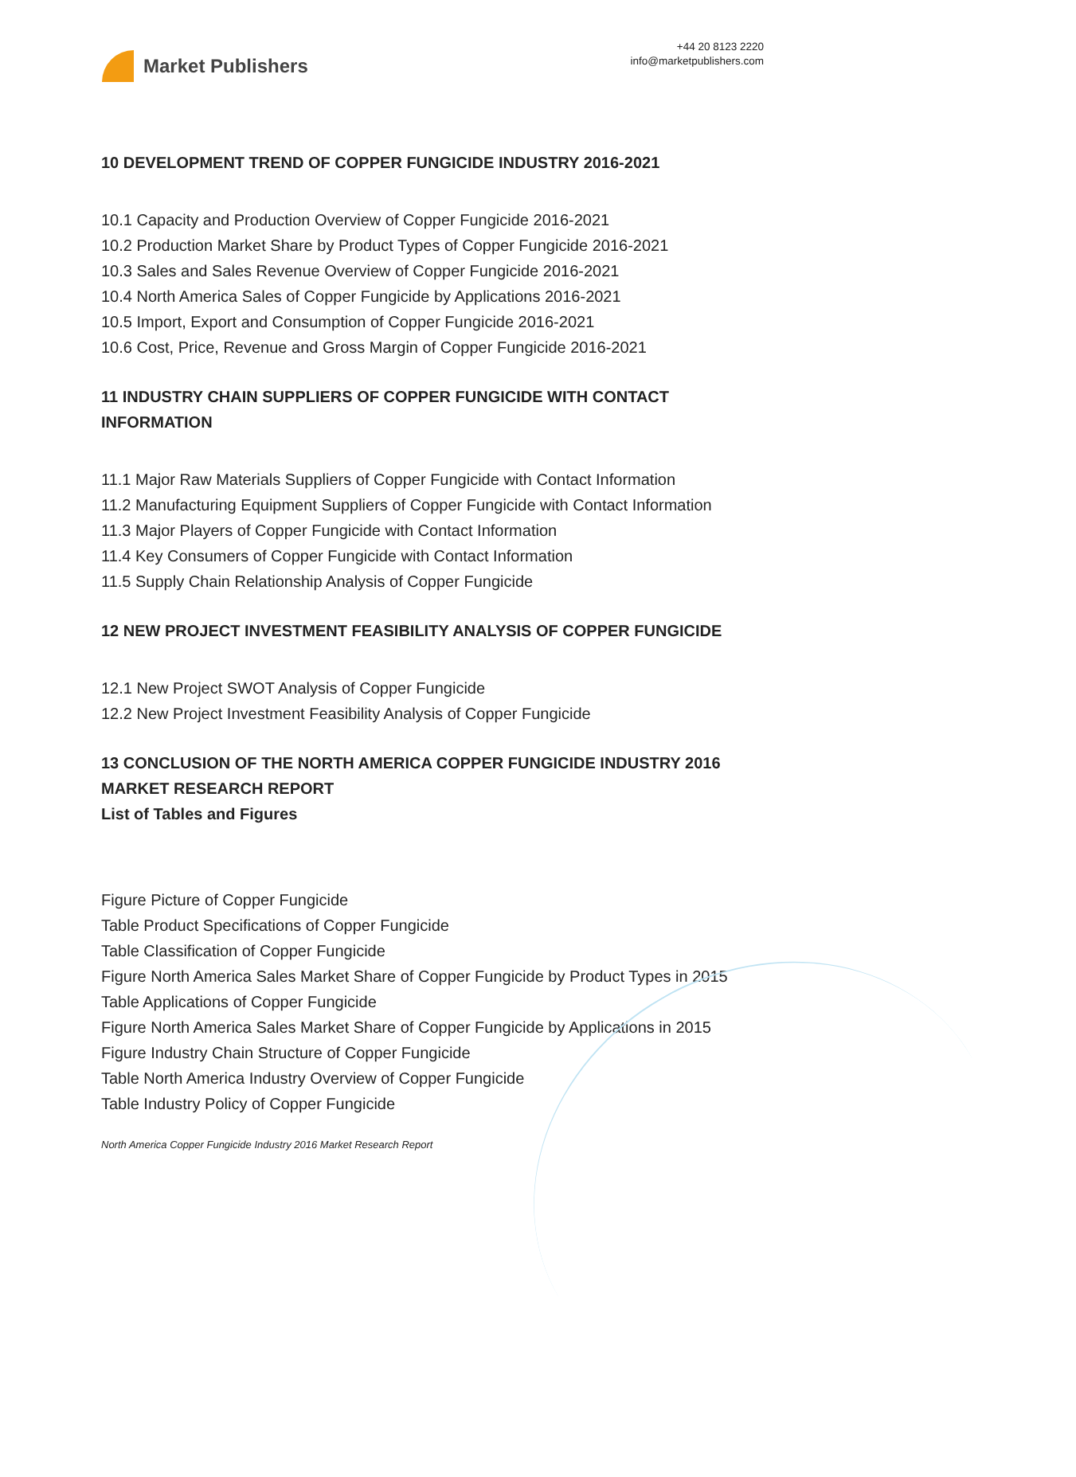Market Publishers
+44 20 8123 2220
info@marketpublishers.com
10 DEVELOPMENT TREND OF COPPER FUNGICIDE INDUSTRY 2016-2021
10.1 Capacity and Production Overview of Copper Fungicide 2016-2021
10.2 Production Market Share by Product Types of Copper Fungicide 2016-2021
10.3 Sales and Sales Revenue Overview of Copper Fungicide 2016-2021
10.4 North America Sales of Copper Fungicide by Applications 2016-2021
10.5 Import, Export and Consumption of Copper Fungicide 2016-2021
10.6 Cost, Price, Revenue and Gross Margin of Copper Fungicide 2016-2021
11 INDUSTRY CHAIN SUPPLIERS OF COPPER FUNGICIDE WITH CONTACT INFORMATION
11.1 Major Raw Materials Suppliers of Copper Fungicide with Contact Information
11.2 Manufacturing Equipment Suppliers of Copper Fungicide with Contact Information
11.3 Major Players of Copper Fungicide with Contact Information
11.4 Key Consumers of Copper Fungicide with Contact Information
11.5 Supply Chain Relationship Analysis of Copper Fungicide
12 NEW PROJECT INVESTMENT FEASIBILITY ANALYSIS OF COPPER FUNGICIDE
12.1 New Project SWOT Analysis of Copper Fungicide
12.2 New Project Investment Feasibility Analysis of Copper Fungicide
13 CONCLUSION OF THE NORTH AMERICA COPPER FUNGICIDE INDUSTRY 2016 MARKET RESEARCH REPORT
List of Tables and Figures
Figure Picture of Copper Fungicide
Table Product Specifications of Copper Fungicide
Table Classification of Copper Fungicide
Figure North America Sales Market Share of Copper Fungicide by Product Types in 2015
Table Applications of Copper Fungicide
Figure North America Sales Market Share of Copper Fungicide by Applications in 2015
Figure Industry Chain Structure of Copper Fungicide
Table North America Industry Overview of Copper Fungicide
Table Industry Policy of Copper Fungicide
North America Copper Fungicide Industry 2016 Market Research Report